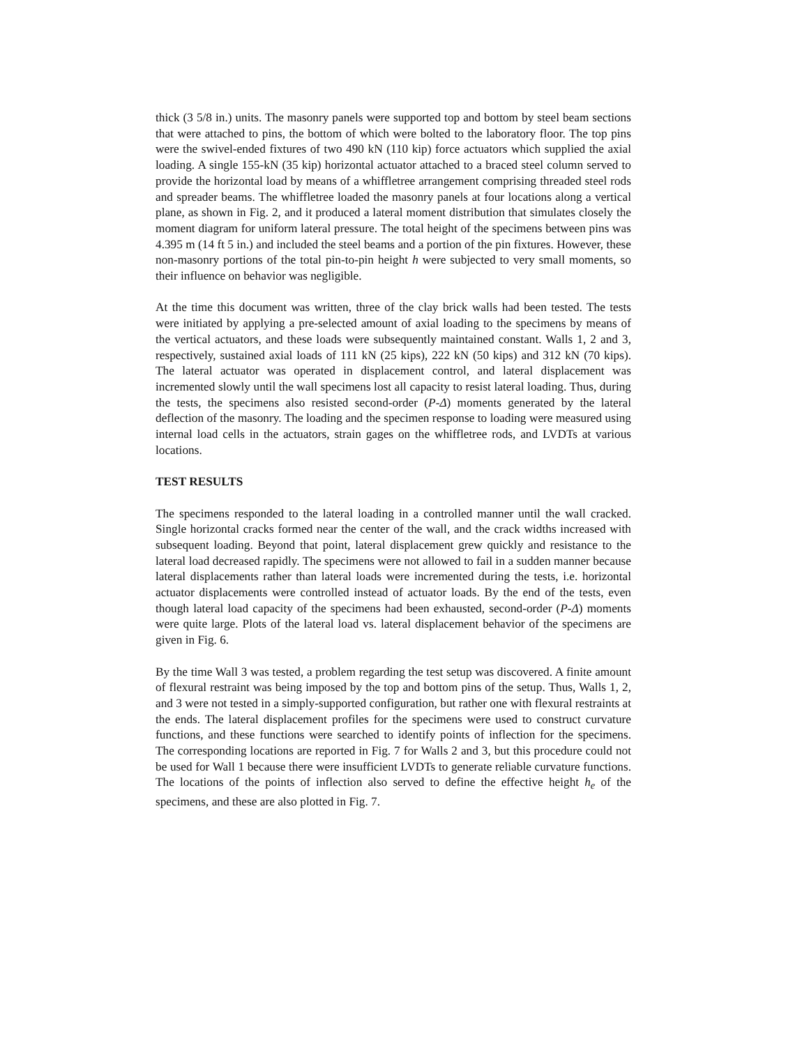thick (3 5/8 in.) units. The masonry panels were supported top and bottom by steel beam sections that were attached to pins, the bottom of which were bolted to the laboratory floor. The top pins were the swivel-ended fixtures of two 490 kN (110 kip) force actuators which supplied the axial loading. A single 155-kN (35 kip) horizontal actuator attached to a braced steel column served to provide the horizontal load by means of a whiffletree arrangement comprising threaded steel rods and spreader beams. The whiffletree loaded the masonry panels at four locations along a vertical plane, as shown in Fig. 2, and it produced a lateral moment distribution that simulates closely the moment diagram for uniform lateral pressure. The total height of the specimens between pins was 4.395 m (14 ft 5 in.) and included the steel beams and a portion of the pin fixtures. However, these non-masonry portions of the total pin-to-pin height h were subjected to very small moments, so their influence on behavior was negligible.
At the time this document was written, three of the clay brick walls had been tested. The tests were initiated by applying a pre-selected amount of axial loading to the specimens by means of the vertical actuators, and these loads were subsequently maintained constant. Walls 1, 2 and 3, respectively, sustained axial loads of 111 kN (25 kips), 222 kN (50 kips) and 312 kN (70 kips). The lateral actuator was operated in displacement control, and lateral displacement was incremented slowly until the wall specimens lost all capacity to resist lateral loading. Thus, during the tests, the specimens also resisted second-order (P-Δ) moments generated by the lateral deflection of the masonry. The loading and the specimen response to loading were measured using internal load cells in the actuators, strain gages on the whiffletree rods, and LVDTs at various locations.
TEST RESULTS
The specimens responded to the lateral loading in a controlled manner until the wall cracked. Single horizontal cracks formed near the center of the wall, and the crack widths increased with subsequent loading. Beyond that point, lateral displacement grew quickly and resistance to the lateral load decreased rapidly. The specimens were not allowed to fail in a sudden manner because lateral displacements rather than lateral loads were incremented during the tests, i.e. horizontal actuator displacements were controlled instead of actuator loads. By the end of the tests, even though lateral load capacity of the specimens had been exhausted, second-order (P-Δ) moments were quite large. Plots of the lateral load vs. lateral displacement behavior of the specimens are given in Fig. 6.
By the time Wall 3 was tested, a problem regarding the test setup was discovered. A finite amount of flexural restraint was being imposed by the top and bottom pins of the setup. Thus, Walls 1, 2, and 3 were not tested in a simply-supported configuration, but rather one with flexural restraints at the ends. The lateral displacement profiles for the specimens were used to construct curvature functions, and these functions were searched to identify points of inflection for the specimens. The corresponding locations are reported in Fig. 7 for Walls 2 and 3, but this procedure could not be used for Wall 1 because there were insufficient LVDTs to generate reliable curvature functions. The locations of the points of inflection also served to define the effective height h<sub>e</sub> of the specimens, and these are also plotted in Fig. 7.